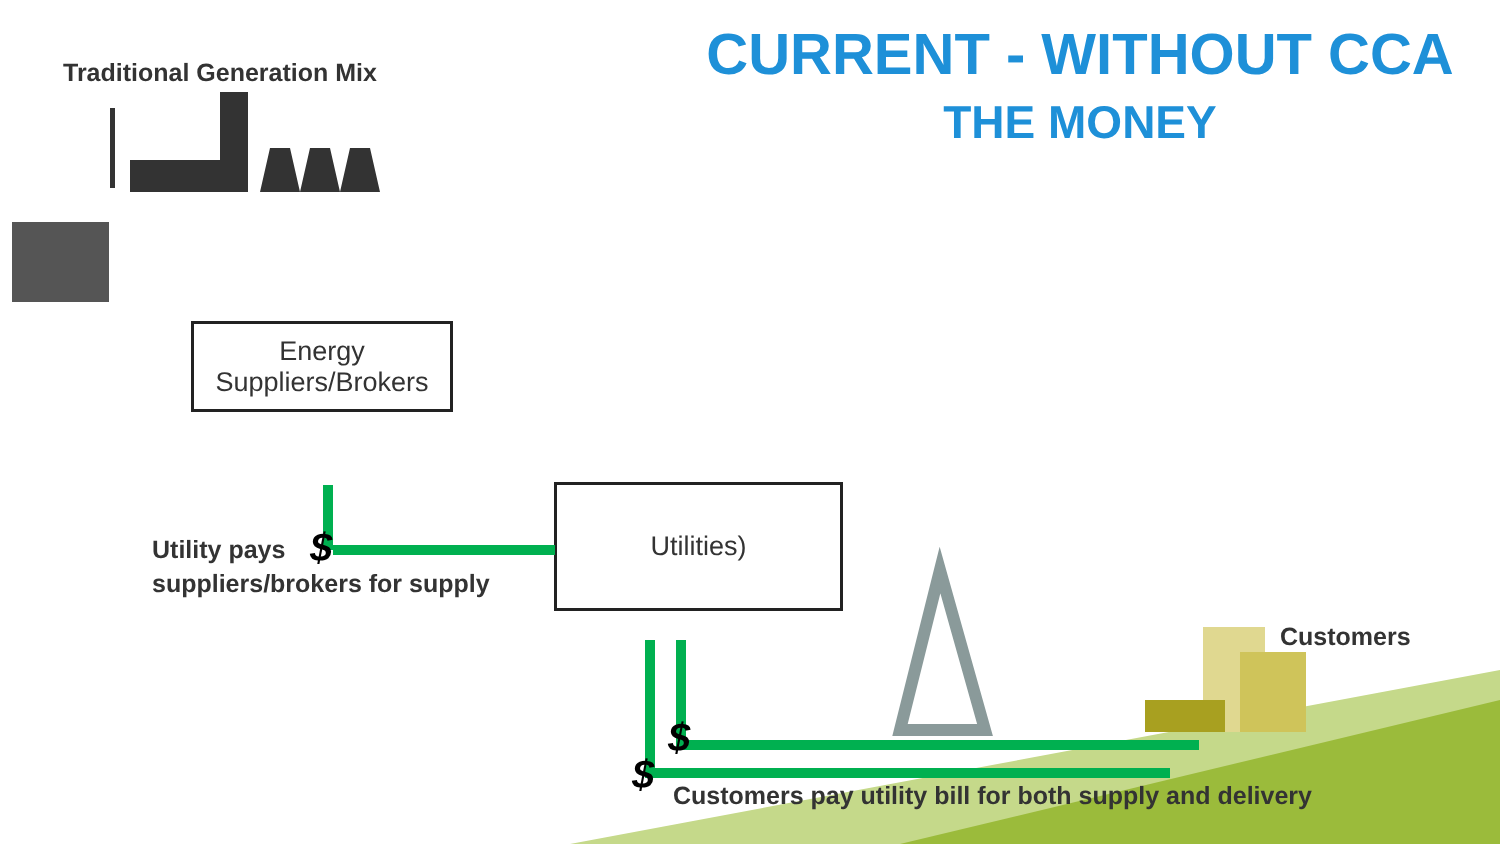CURRENT - WITHOUT CCA
THE MONEY
Traditional Generation Mix
Energy Suppliers/Brokers
Utilities)
Customers
$
$
$
Utility pays
suppliers/brokers for supply
Customers pay utility bill for both supply and delivery